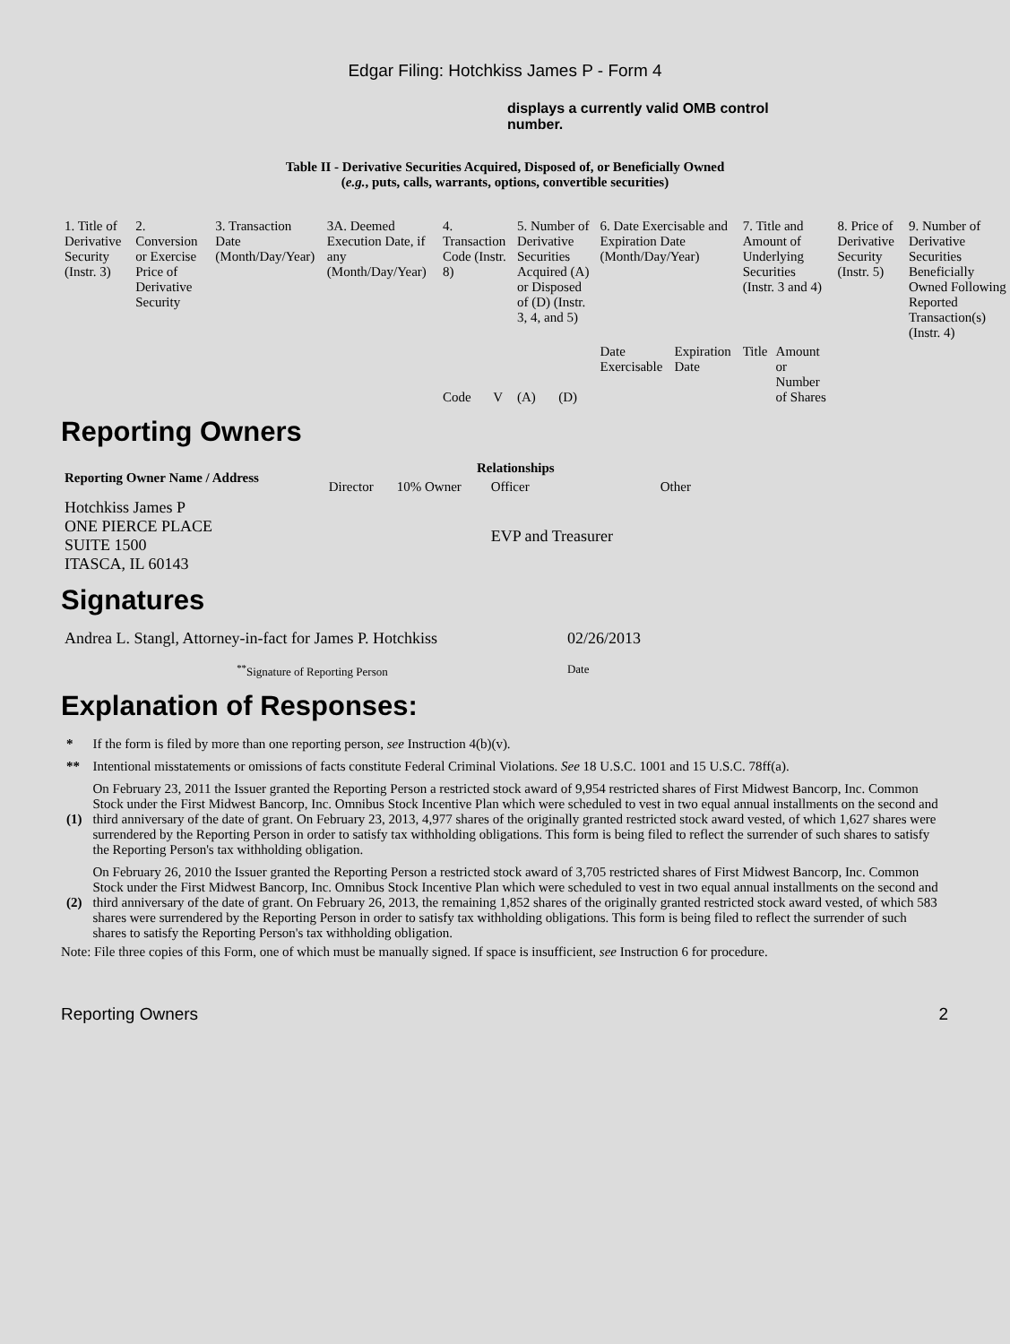Edgar Filing: Hotchkiss James P - Form 4
displays a currently valid OMB control number.
Table II - Derivative Securities Acquired, Disposed of, or Beneficially Owned
(e.g., puts, calls, warrants, options, convertible securities)
| 1. Title of Derivative Security (Instr. 3) | 2. Conversion or Exercise Price of Derivative Security | 3. Transaction Date (Month/Day/Year) | 3A. Deemed Execution Date, if any (Month/Day/Year) | 4. Transaction Code (Instr. 8) | | 5. Number of Derivative Securities Acquired (A) or Disposed of (D) (Instr. 3, 4, and 5) | | 6. Date Exercisable and Expiration Date (Month/Day/Year) | | 7. Title and Amount of Underlying Securities (Instr. 3 and 4) | | 8. Price of Derivative Security (Instr. 5) | 9. Number of Derivative Securities Beneficially Owned Following Reported Transaction(s) (Instr. 4) |
| | | | | Code | V | (A) | (D) | Date Exercisable | Expiration Date | Title | Amount or Number of Shares | | |
Reporting Owners
| Reporting Owner Name / Address | Relationships | | | |
| --- | --- | --- | --- | --- |
| | Director | 10% Owner | Officer | Other |
| Hotchkiss James P ONE PIERCE PLACE SUITE 1500 ITASCA, IL 60143 | | | EVP and Treasurer | |
Signatures
| Andrea L. Stangl, Attorney-in-fact for James P. Hotchkiss | 02/26/2013 |
| <sup>**</sup> Signature of Reporting Person | Date |
Explanation of Responses:
| * | If the form is filed by more than one reporting person, see Instruction 4(b)(v). |
| ** | Intentional misstatements or omissions of facts constitute Federal Criminal Violations. See 18 U.S.C. 1001 and 15 U.S.C. 78ff(a). |
| (1) | On February 23, 2011 the Issuer granted the Reporting Person a restricted stock award of 9,954 restricted shares of First Midwest Bancorp, Inc. Common Stock under the First Midwest Bancorp, Inc. Omnibus Stock Incentive Plan which were scheduled to vest in two equal annual installments on the second and third anniversary of the date of grant. On February 23, 2013, 4,977 shares of the originally granted restricted stock award vested, of which 1,627 shares were surrendered by the Reporting Person in order to satisfy tax withholding obligations. This form is being filed to reflect the surrender of such shares to satisfy the Reporting Person's tax withholding obligation. |
| (2) | On February 26, 2010 the Issuer granted the Reporting Person a restricted stock award of 3,705 restricted shares of First Midwest Bancorp, Inc. Common Stock under the First Midwest Bancorp, Inc. Omnibus Stock Incentive Plan which were scheduled to vest in two equal annual installments on the second and third anniversary of the date of grant. On February 26, 2013, the remaining 1,852 shares of the originally granted restricted stock award vested, of which 583 shares were surrendered by the Reporting Person in order to satisfy tax withholding obligations. This form is being filed to reflect the surrender of such shares to satisfy the Reporting Person's tax withholding obligation. |
Note: File three copies of this Form, one of which must be manually signed. If space is insufficient, see Instruction 6 for procedure.
Reporting Owners 2